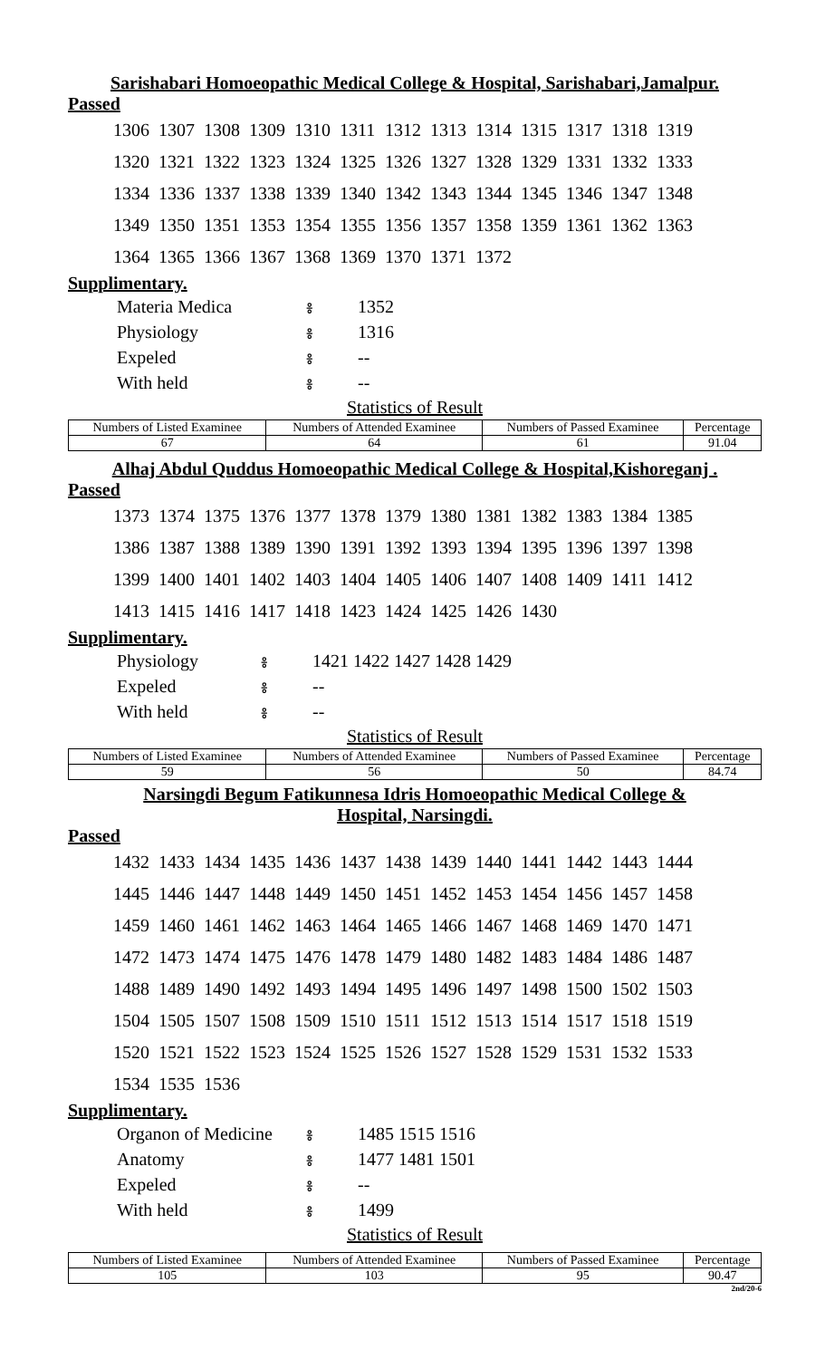Sarishabari Homoeopathic Medical College & Hospital, Sarishabari,Jamalpur.
Passed
| 1306 | 1307 | 1308 | 1309 | 1310 | 1311 | 1312 | 1313 | 1314 | 1315 | 1317 | 1318 | 1319 |
| 1320 | 1321 | 1322 | 1323 | 1324 | 1325 | 1326 | 1327 | 1328 | 1329 | 1331 | 1332 | 1333 |
| 1334 | 1336 | 1337 | 1338 | 1339 | 1340 | 1342 | 1343 | 1344 | 1345 | 1346 | 1347 | 1348 |
| 1349 | 1350 | 1351 | 1353 | 1354 | 1355 | 1356 | 1357 | 1358 | 1359 | 1361 | 1362 | 1363 |
| 1364 | 1365 | 1366 | 1367 | 1368 | 1369 | 1370 | 1371 | 1372 | | | | |
Supplimentary.
| Materia Medica | ៖ | 1352 |
| Physiology | ៖ | 1316 |
| Expeled | ៖ | -- |
| With held | ៖ | -- |
Statistics of Result
| Numbers of Listed Examinee | Numbers of Attended Examinee | Numbers of Passed Examinee | Percentage |
| --- | --- | --- | --- |
| 67 | 64 | 61 | 91.04 |
Alhaj Abdul Quddus Homoeopathic Medical College & Hospital,Kishoreganj .
Passed
| 1373 | 1374 | 1375 | 1376 | 1377 | 1378 | 1379 | 1380 | 1381 | 1382 | 1383 | 1384 | 1385 |
| 1386 | 1387 | 1388 | 1389 | 1390 | 1391 | 1392 | 1393 | 1394 | 1395 | 1396 | 1397 | 1398 |
| 1399 | 1400 | 1401 | 1402 | 1403 | 1404 | 1405 | 1406 | 1407 | 1408 | 1409 | 1411 | 1412 |
| 1413 | 1415 | 1416 | 1417 | 1418 | 1423 | 1424 | 1425 | 1426 | 1430 | | | |
Supplimentary.
| Physiology | ៖ | 1421 1422 1427 1428 1429 |
| Expeled | ៖ | -- |
| With held | ៖ | -- |
Statistics of Result
| Numbers of Listed Examinee | Numbers of Attended Examinee | Numbers of Passed Examinee | Percentage |
| --- | --- | --- | --- |
| 59 | 56 | 50 | 84.74 |
Narsingdi Begum Fatikunnesa Idris Homoeopathic Medical College &
Hospital, Narsingdi.
Passed
| 1432 | 1433 | 1434 | 1435 | 1436 | 1437 | 1438 | 1439 | 1440 | 1441 | 1442 | 1443 | 1444 |
| 1445 | 1446 | 1447 | 1448 | 1449 | 1450 | 1451 | 1452 | 1453 | 1454 | 1456 | 1457 | 1458 |
| 1459 | 1460 | 1461 | 1462 | 1463 | 1464 | 1465 | 1466 | 1467 | 1468 | 1469 | 1470 | 1471 |
| 1472 | 1473 | 1474 | 1475 | 1476 | 1478 | 1479 | 1480 | 1482 | 1483 | 1484 | 1486 | 1487 |
| 1488 | 1489 | 1490 | 1492 | 1493 | 1494 | 1495 | 1496 | 1497 | 1498 | 1500 | 1502 | 1503 |
| 1504 | 1505 | 1507 | 1508 | 1509 | 1510 | 1511 | 1512 | 1513 | 1514 | 1517 | 1518 | 1519 |
| 1520 | 1521 | 1522 | 1523 | 1524 | 1525 | 1526 | 1527 | 1528 | 1529 | 1531 | 1532 | 1533 |
| 1534 | 1535 | 1536 | | | | | | | | | | |
Supplimentary.
| Organon of Medicine | ៖ | 1485 1515 1516 |
| Anatomy | ៖ | 1477 1481 1501 |
| Expeled | ៖ | -- |
| With held | ៖ | 1499 |
Statistics of Result
| Numbers of Listed Examinee | Numbers of Attended Examinee | Numbers of Passed Examinee | Percentage |
| --- | --- | --- | --- |
| 105 | 103 | 95 | 90.47 |
2nd/20-6